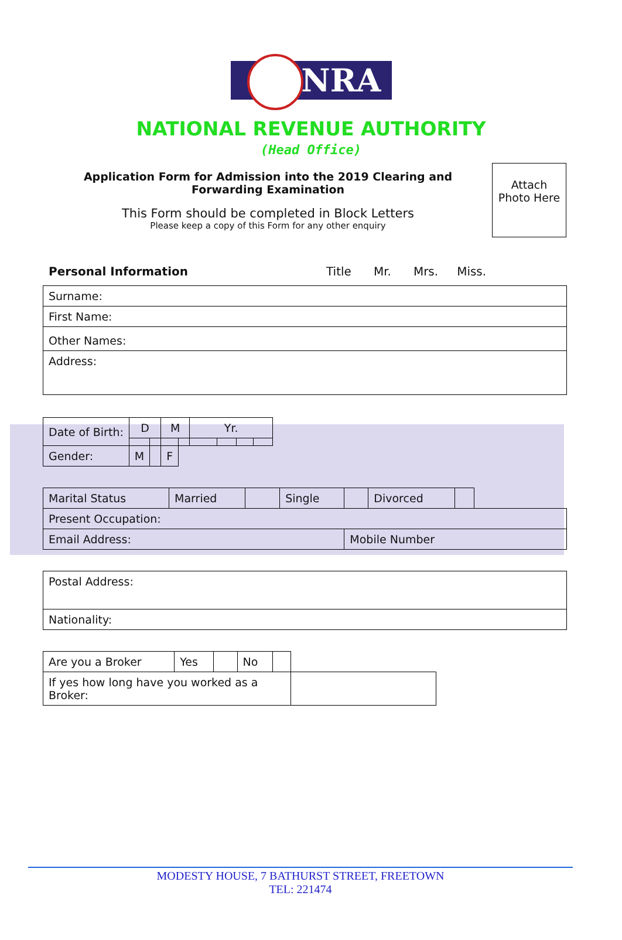NRA
NATIONAL REVENUE AUTHORITY
(Head Office)
Application Form for Admission into the 2019 Clearing and
Forwarding Examination
This Form should be completed in Block Letters
Please keep a copy of this Form for any other enquiry
Attach
Photo Here
Personal Information Title Mr. Mrs. Miss.
| Surname: |
| First Name: |
| Other Names: |
| Address: |
| Date of Birth: | D | | M | | Yr. | | | |
| Gender: | M | | F | | | | | |
| Marital Status | Married | | Single | | Divorced | | |
| Present Occupation: | | | | | | | |
| Email Address: | | | | Mobile Number | | | |
| Postal Address: |
| Nationality: |
| Are you a Broker | Yes | | No | | |
| If yes how long have you worked as a Broker: | | | | | |
MODESTY HOUSE, 7 BATHURST STREET, FREETOWN
TEL: 221474